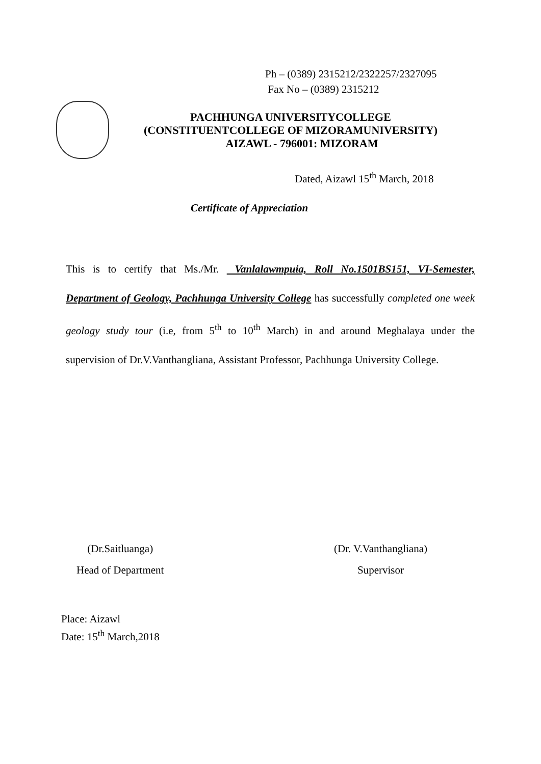Ph – (0389) 2315212/2322257/2327095
Fax No – (0389) 2315212
PACHHUNGA UNIVERSITYCOLLEGE
(CONSTITUENTCOLLEGE OF MIZORAMUNIVERSITY)
AIZAWL - 796001: MIZORAM
Dated, Aizawl 15<sup>th</sup> March, 2018
Certificate of Appreciation
This is to certify that Ms./Mr. Vanlalawmpuia, Roll No.1501BS151, VI-Semester, Department of Geology, Pachhunga University College has successfully completed one week geology study tour (i.e, from 5<sup>th</sup> to 10<sup>th</sup> March) in and around Meghalaya under the supervision of Dr.V.Vanthangliana, Assistant Professor, Pachhunga University College.
(Dr.Saitluanga)
Head of Department
(Dr. V.Vanthangliana)
Supervisor
Place: Aizawl
Date: 15<sup>th</sup> March,2018